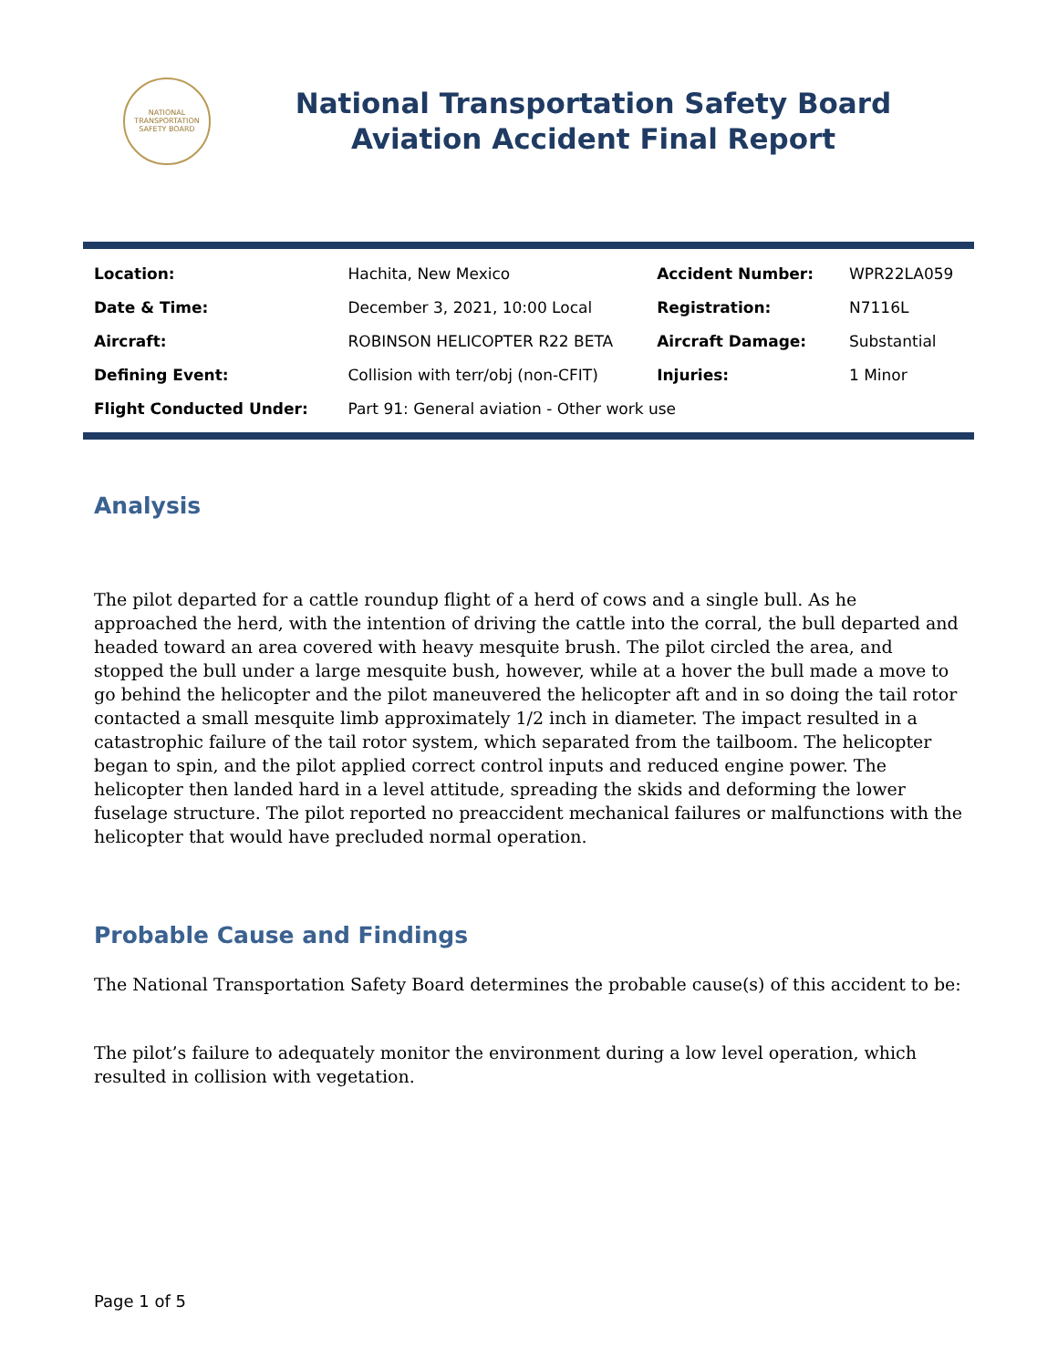NATIONAL TRANSPORTATION SAFETY BOARD
National Transportation Safety Board
Aviation Accident Final Report
| Location: | Hachita, New Mexico | Accident Number: | WPR22LA059 |
| Date & Time: | December 3, 2021, 10:00 Local | Registration: | N7116L |
| Aircraft: | ROBINSON HELICOPTER R22 BETA | Aircraft Damage: | Substantial |
| Defining Event: | Collision with terr/obj (non-CFIT) | Injuries: | 1 Minor |
| Flight Conducted Under: | Part 91: General aviation - Other work use | | |
Analysis
The pilot departed for a cattle roundup flight of a herd of cows and a single bull. As he approached the herd, with the intention of driving the cattle into the corral, the bull departed and headed toward an area covered with heavy mesquite brush. The pilot circled the area, and stopped the bull under a large mesquite bush, however, while at a hover the bull made a move to go behind the helicopter and the pilot maneuvered the helicopter aft and in so doing the tail rotor contacted a small mesquite limb approximately 1/2 inch in diameter. The impact resulted in a catastrophic failure of the tail rotor system, which separated from the tailboom. The helicopter began to spin, and the pilot applied correct control inputs and reduced engine power. The helicopter then landed hard in a level attitude, spreading the skids and deforming the lower fuselage structure. The pilot reported no preaccident mechanical failures or malfunctions with the helicopter that would have precluded normal operation.
Probable Cause and Findings
The National Transportation Safety Board determines the probable cause(s) of this accident to be:
The pilot’s failure to adequately monitor the environment during a low level operation, which resulted in collision with vegetation.
Page 1 of 5